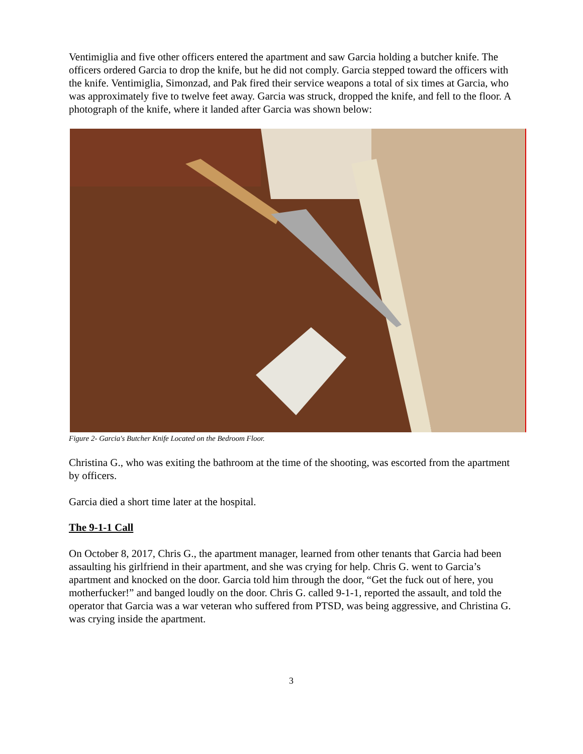Ventimiglia and five other officers entered the apartment and saw Garcia holding a butcher knife. The officers ordered Garcia to drop the knife, but he did not comply. Garcia stepped toward the officers with the knife. Ventimiglia, Simonzad, and Pak fired their service weapons a total of six times at Garcia, who was approximately five to twelve feet away. Garcia was struck, dropped the knife, and fell to the floor. A photograph of the knife, where it landed after Garcia was shown below:
Figure 2- Garcia's Butcher Knife Located on the Bedroom Floor.
Christina G., who was exiting the bathroom at the time of the shooting, was escorted from the apartment by officers.
Garcia died a short time later at the hospital.
The 9-1-1 Call
On October 8, 2017, Chris G., the apartment manager, learned from other tenants that Garcia had been assaulting his girlfriend in their apartment, and she was crying for help. Chris G. went to Garcia’s apartment and knocked on the door. Garcia told him through the door, “Get the fuck out of here, you motherfucker!” and banged loudly on the door. Chris G. called 9-1-1, reported the assault, and told the operator that Garcia was a war veteran who suffered from PTSD, was being aggressive, and Christina G. was crying inside the apartment.
3